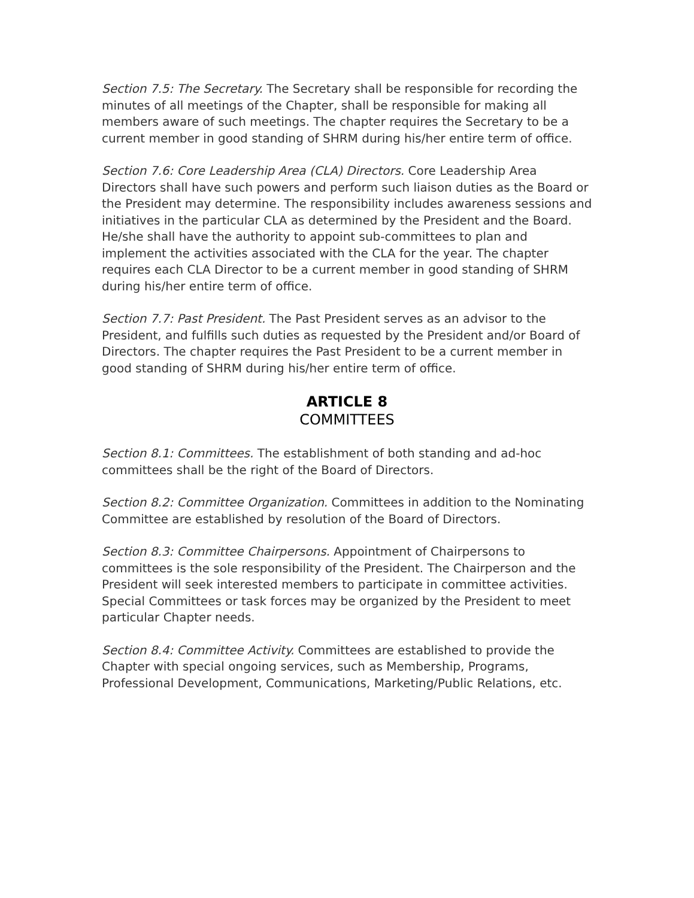Section 7.5: The Secretary. The Secretary shall be responsible for recording the minutes of all meetings of the Chapter, shall be responsible for making all members aware of such meetings. The chapter requires the Secretary to be a current member in good standing of SHRM during his/her entire term of office.
Section 7.6: Core Leadership Area (CLA) Directors. Core Leadership Area Directors shall have such powers and perform such liaison duties as the Board or the President may determine. The responsibility includes awareness sessions and initiatives in the particular CLA as determined by the President and the Board. He/she shall have the authority to appoint sub-committees to plan and implement the activities associated with the CLA for the year. The chapter requires each CLA Director to be a current member in good standing of SHRM during his/her entire term of office.
Section 7.7: Past President. The Past President serves as an advisor to the President, and fulfills such duties as requested by the President and/or Board of Directors. The chapter requires the Past President to be a current member in good standing of SHRM during his/her entire term of office.
ARTICLE 8
COMMITTEES
Section 8.1: Committees. The establishment of both standing and ad-hoc committees shall be the right of the Board of Directors.
Section 8.2: Committee Organization. Committees in addition to the Nominating Committee are established by resolution of the Board of Directors.
Section 8.3: Committee Chairpersons. Appointment of Chairpersons to committees is the sole responsibility of the President. The Chairperson and the President will seek interested members to participate in committee activities. Special Committees or task forces may be organized by the President to meet particular Chapter needs.
Section 8.4: Committee Activity. Committees are established to provide the Chapter with special ongoing services, such as Membership, Programs, Professional Development, Communications, Marketing/Public Relations, etc.